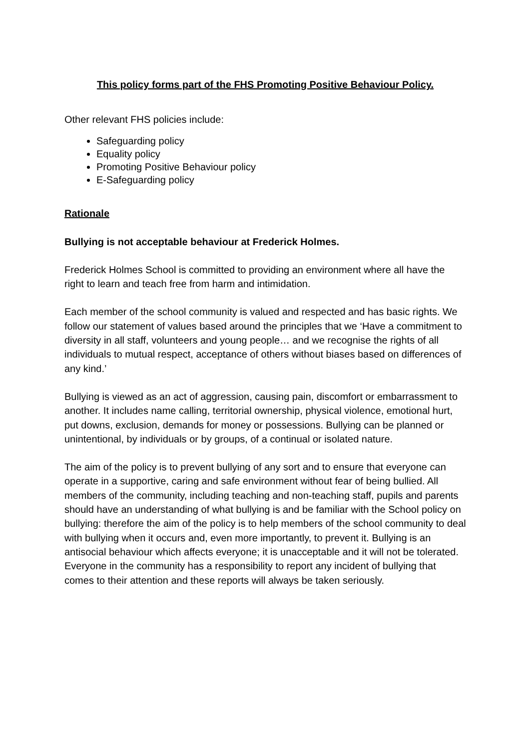This policy forms part of the FHS Promoting Positive Behaviour Policy.
Other relevant FHS policies include:
Safeguarding policy
Equality policy
Promoting Positive Behaviour policy
E-Safeguarding policy
Rationale
Bullying is not acceptable behaviour at Frederick Holmes.
Frederick Holmes School is committed to providing an environment where all have the right to learn and teach free from harm and intimidation.
Each member of the school community is valued and respected and has basic rights. We follow our statement of values based around the principles that we ‘Have a commitment to diversity in all staff, volunteers and young people… and we recognise the rights of all individuals to mutual respect, acceptance of others without biases based on differences of any kind.’
Bullying is viewed as an act of aggression, causing pain, discomfort or embarrassment to another. It includes name calling, territorial ownership, physical violence, emotional hurt, put downs, exclusion, demands for money or possessions. Bullying can be planned or unintentional, by individuals or by groups, of a continual or isolated nature.
The aim of the policy is to prevent bullying of any sort and to ensure that everyone can operate in a supportive, caring and safe environment without fear of being bullied. All members of the community, including teaching and non-teaching staff, pupils and parents should have an understanding of what bullying is and be familiar with the School policy on bullying: therefore the aim of the policy is to help members of the school community to deal with bullying when it occurs and, even more importantly, to prevent it. Bullying is an antisocial behaviour which affects everyone; it is unacceptable and it will not be tolerated. Everyone in the community has a responsibility to report any incident of bullying that comes to their attention and these reports will always be taken seriously.